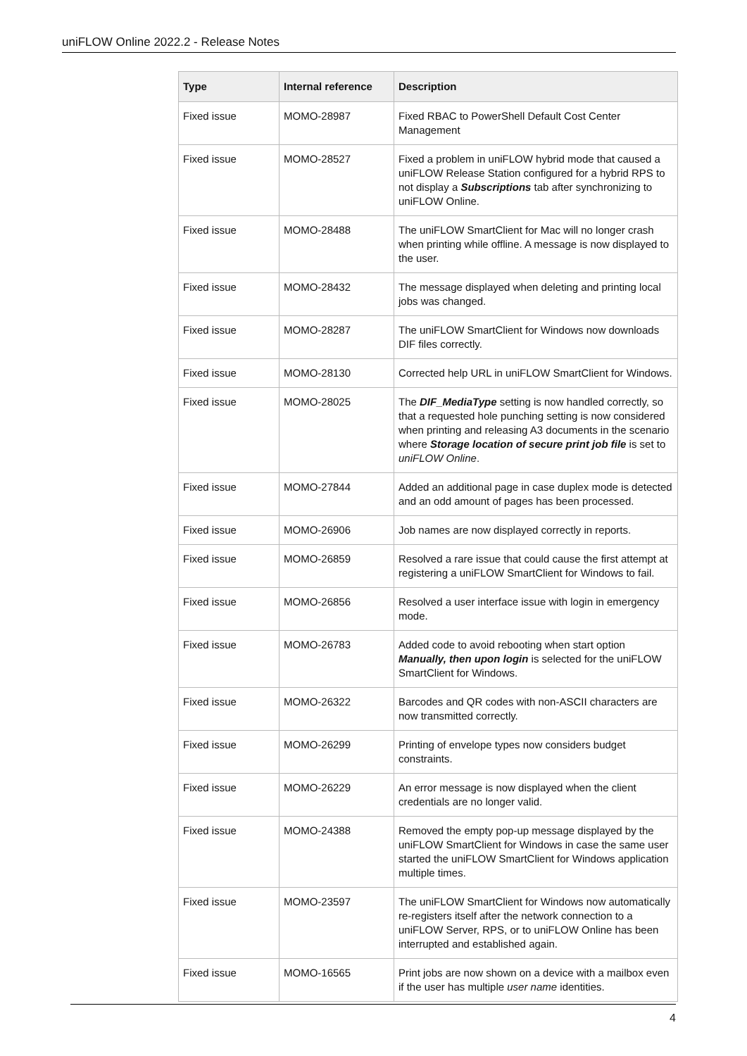uniFLOW Online 2022.2 - Release Notes
| Type | Internal reference | Description |
| --- | --- | --- |
| Fixed issue | MOMO-28987 | Fixed RBAC to PowerShell Default Cost Center Management |
| Fixed issue | MOMO-28527 | Fixed a problem in uniFLOW hybrid mode that caused a uniFLOW Release Station configured for a hybrid RPS to not display a Subscriptions tab after synchronizing to uniFLOW Online. |
| Fixed issue | MOMO-28488 | The uniFLOW SmartClient for Mac will no longer crash when printing while offline. A message is now displayed to the user. |
| Fixed issue | MOMO-28432 | The message displayed when deleting and printing local jobs was changed. |
| Fixed issue | MOMO-28287 | The uniFLOW SmartClient for Windows now downloads DIF files correctly. |
| Fixed issue | MOMO-28130 | Corrected help URL in uniFLOW SmartClient for Windows. |
| Fixed issue | MOMO-28025 | The DIF_MediaType setting is now handled correctly, so that a requested hole punching setting is now considered when printing and releasing A3 documents in the scenario where Storage location of secure print job file is set to uniFLOW Online . |
| Fixed issue | MOMO-27844 | Added an additional page in case duplex mode is detected and an odd amount of pages has been processed. |
| Fixed issue | MOMO-26906 | Job names are now displayed correctly in reports. |
| Fixed issue | MOMO-26859 | Resolved a rare issue that could cause the first attempt at registering a uniFLOW SmartClient for Windows to fail. |
| Fixed issue | MOMO-26856 | Resolved a user interface issue with login in emergency mode. |
| Fixed issue | MOMO-26783 | Added code to avoid rebooting when start option Manually, then upon login is selected for the uniFLOW SmartClient for Windows. |
| Fixed issue | MOMO-26322 | Barcodes and QR codes with non-ASCII characters are now transmitted correctly. |
| Fixed issue | MOMO-26299 | Printing of envelope types now considers budget constraints. |
| Fixed issue | MOMO-26229 | An error message is now displayed when the client credentials are no longer valid. |
| Fixed issue | MOMO-24388 | Removed the empty pop-up message displayed by the uniFLOW SmartClient for Windows in case the same user started the uniFLOW SmartClient for Windows application multiple times. |
| Fixed issue | MOMO-23597 | The uniFLOW SmartClient for Windows now automatically re-registers itself after the network connection to a uniFLOW Server, RPS, or to uniFLOW Online has been interrupted and established again. |
| Fixed issue | MOMO-16565 | Print jobs are now shown on a device with a mailbox even if the user has multiple user name identities. |
4